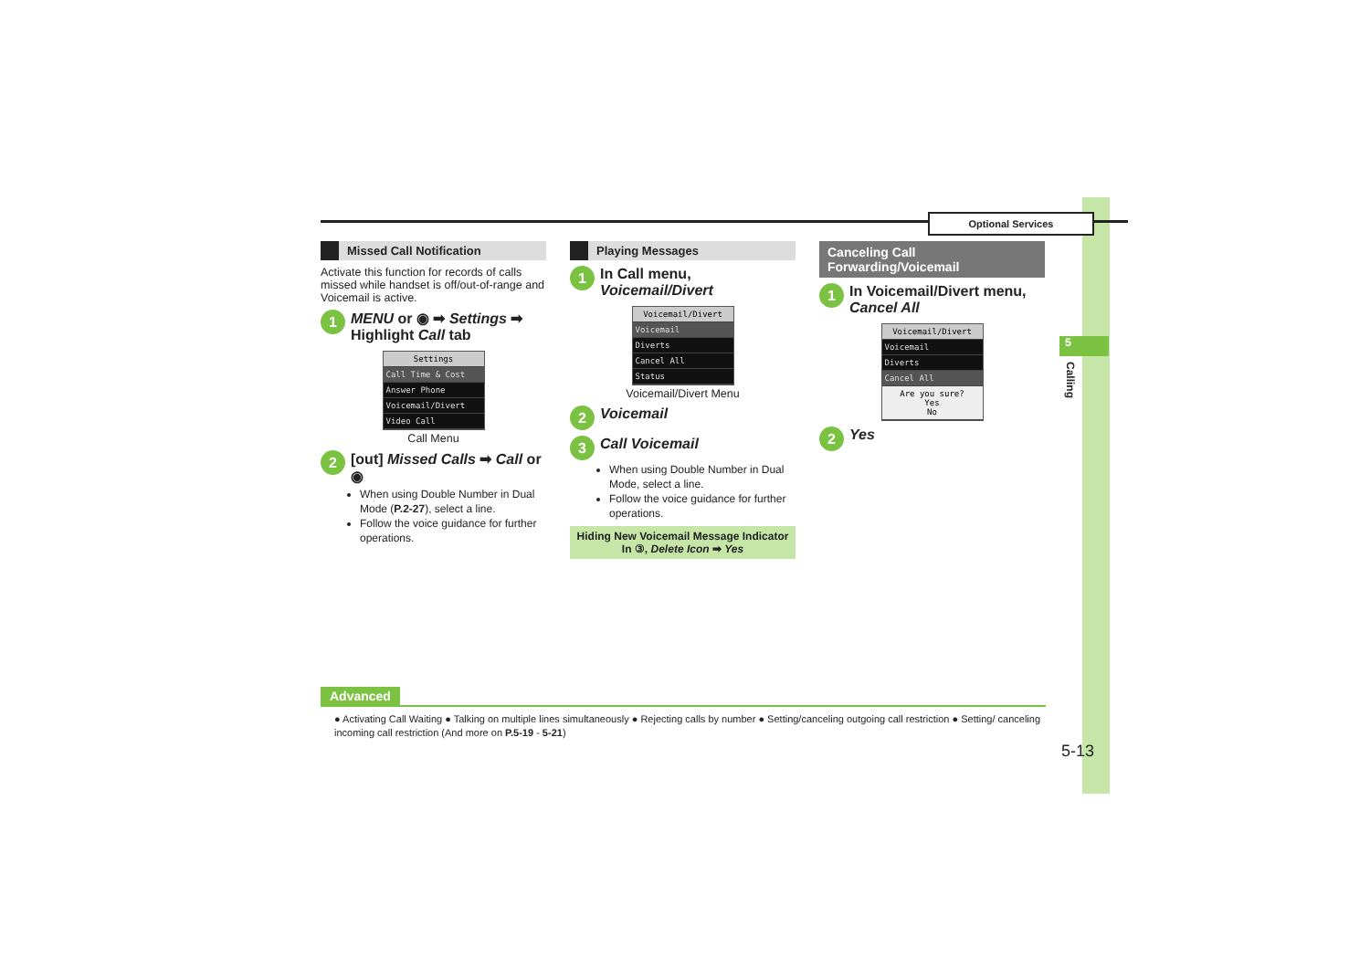Optional Services
5
Calling
Missed Call Notification
Activate this function for records of calls missed while handset is off/out-of-range and Voicemail is active.
1 MENU or ◉ ➡ Settings ➡
Highlight Call tab
Settings
Call Time & Cost
Answer Phone
Voicemail/Divert
Video Call
Call Menu
2 [out] Missed Calls ➡ Call or ◉
When using Double Number in Dual Mode (P.2-27), select a line.
Follow the voice guidance for further operations.
Playing Messages
1 In Call menu, Voicemail/Divert
Voicemail/Divert
Voicemail
Diverts
Cancel All
Status
Voicemail/Divert Menu
2 Voicemail
3 Call Voicemail
When using Double Number in Dual Mode, select a line.
Follow the voice guidance for further operations.
Hiding New Voicemail Message Indicator
In ③, Delete Icon ➡ Yes
Canceling Call Forwarding/Voicemail
1 In Voicemail/Divert menu,
Cancel All
Voicemail/Divert
Voicemail
Diverts
Cancel All
Are you sure?
Yes
No
2 Yes
Advanced
● Activating Call Waiting ● Talking on multiple lines simultaneously ● Rejecting calls by number ● Setting/canceling outgoing call restriction ● Setting/ canceling incoming call restriction (And more on P.5-19 - 5-21)
5-13